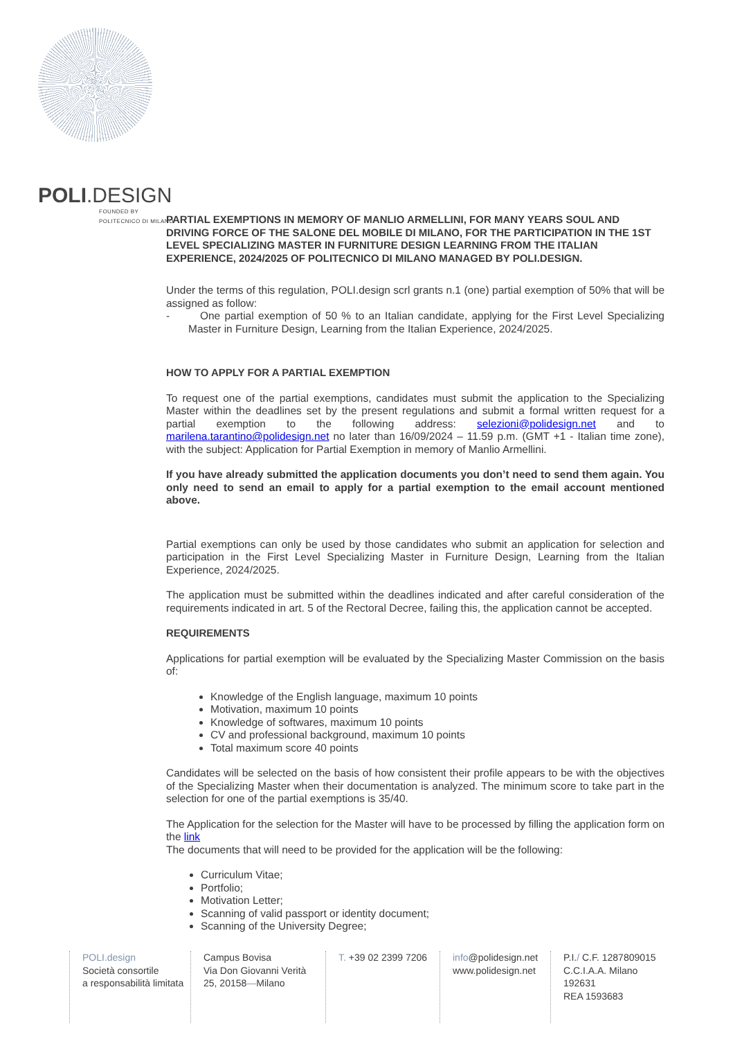POLI.DESIGN
FOUNDED BY
POLITECNICO DI MILANO
PARTIAL EXEMPTIONS IN MEMORY OF MANLIO ARMELLINI, FOR MANY YEARS SOUL AND DRIVING FORCE OF THE SALONE DEL MOBILE DI MILANO, FOR THE PARTICIPATION IN THE 1ST LEVEL SPECIALIZING MASTER IN FURNITURE DESIGN LEARNING FROM THE ITALIAN EXPERIENCE, 2024/2025 OF POLITECNICO DI MILANO MANAGED BY POLI.DESIGN.
Under the terms of this regulation, POLI.design scrl grants n.1 (one) partial exemption of 50% that will be assigned as follow:
- One partial exemption of 50 % to an Italian candidate, applying for the First Level Specializing Master in Furniture Design, Learning from the Italian Experience, 2024/2025.
HOW TO APPLY FOR A PARTIAL EXEMPTION
To request one of the partial exemptions, candidates must submit the application to the Specializing Master within the deadlines set by the present regulations and submit a formal written request for a partial exemption to the following address: selezioni@polidesign.net and to marilena.tarantino@polidesign.net no later than 16/09/2024 – 11.59 p.m. (GMT +1 - Italian time zone), with the subject: Application for Partial Exemption in memory of Manlio Armellini.
If you have already submitted the application documents you don’t need to send them again. You only need to send an email to apply for a partial exemption to the email account mentioned above.
Partial exemptions can only be used by those candidates who submit an application for selection and participation in the First Level Specializing Master in Furniture Design, Learning from the Italian Experience, 2024/2025.
The application must be submitted within the deadlines indicated and after careful consideration of the requirements indicated in art. 5 of the Rectoral Decree, failing this, the application cannot be accepted.
REQUIREMENTS
Applications for partial exemption will be evaluated by the Specializing Master Commission on the basis of:
Knowledge of the English language, maximum 10 points
Motivation, maximum 10 points
Knowledge of softwares, maximum 10 points
CV and professional background, maximum 10 points
Total maximum score 40 points
Candidates will be selected on the basis of how consistent their profile appears to be with the objectives of the Specializing Master when their documentation is analyzed. The minimum score to take part in the selection for one of the partial exemptions is 35/40.
The Application for the selection for the Master will have to be processed by filling the application form on the link
The documents that will need to be provided for the application will be the following:
Curriculum Vitae;
Portfolio;
Motivation Letter;
Scanning of valid passport or identity document;
Scanning of the University Degree;
POLI.design
Società consortile
a responsabilità limitata
Campus Bovisa
Via Don Giovanni Verità
25, 20158—Milano
T. +39 02 2399 7206
info@polidesign.net
www.polidesign.net
P.I./ C.F. 1287809015
C.C.I.A.A. Milano
192631
REA 1593683